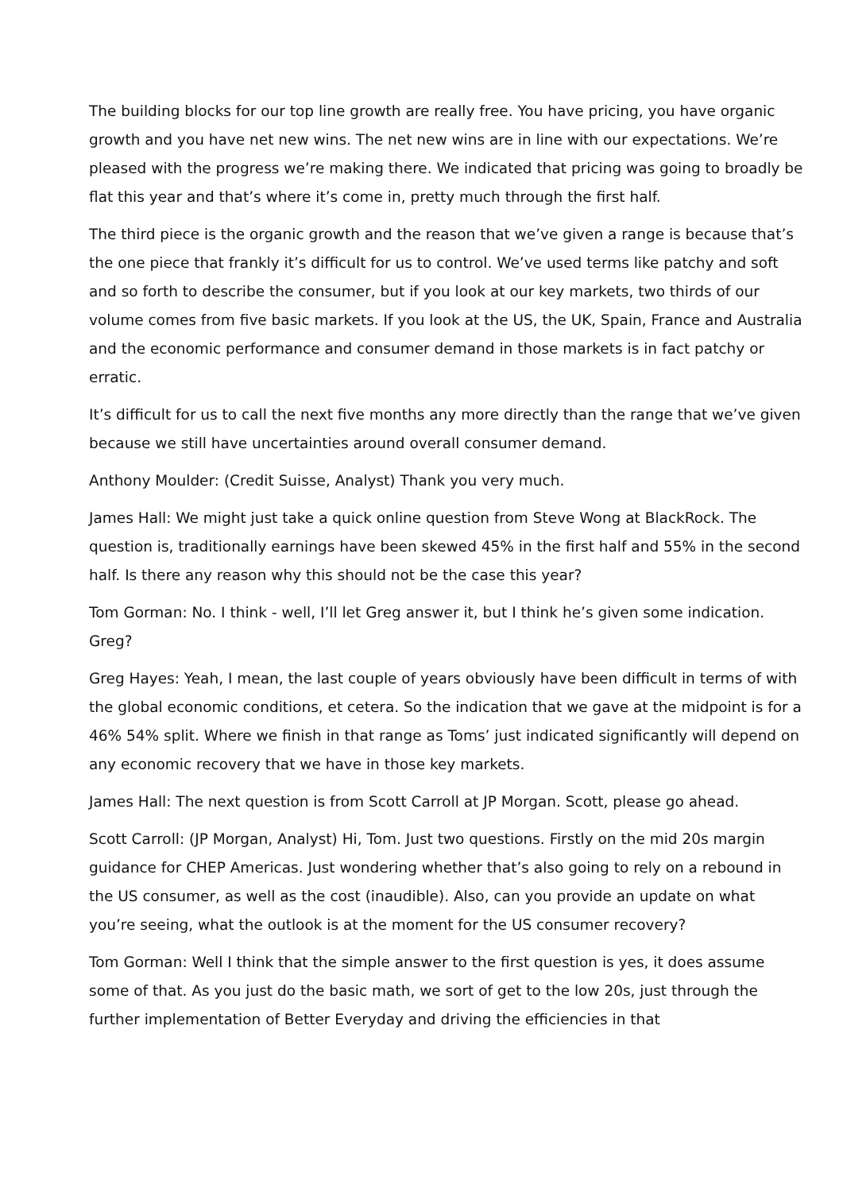The building blocks for our top line growth are really free. You have pricing, you have organic growth and you have net new wins. The net new wins are in line with our expectations. We’re pleased with the progress we’re making there. We indicated that pricing was going to broadly be flat this year and that’s where it’s come in, pretty much through the first half.
The third piece is the organic growth and the reason that we’ve given a range is because that’s the one piece that frankly it’s difficult for us to control. We’ve used terms like patchy and soft and so forth to describe the consumer, but if you look at our key markets, two thirds of our volume comes from five basic markets. If you look at the US, the UK, Spain, France and Australia and the economic performance and consumer demand in those markets is in fact patchy or erratic.
It’s difficult for us to call the next five months any more directly than the range that we’ve given because we still have uncertainties around overall consumer demand.
Anthony Moulder: (Credit Suisse, Analyst) Thank you very much.
James Hall: We might just take a quick online question from Steve Wong at BlackRock. The question is, traditionally earnings have been skewed 45% in the first half and 55% in the second half. Is there any reason why this should not be the case this year?
Tom Gorman: No. I think - well, I’ll let Greg answer it, but I think he’s given some indication. Greg?
Greg Hayes: Yeah, I mean, the last couple of years obviously have been difficult in terms of with the global economic conditions, et cetera. So the indication that we gave at the midpoint is for a 46% 54% split. Where we finish in that range as Toms’ just indicated significantly will depend on any economic recovery that we have in those key markets.
James Hall: The next question is from Scott Carroll at JP Morgan. Scott, please go ahead.
Scott Carroll: (JP Morgan, Analyst) Hi, Tom. Just two questions. Firstly on the mid 20s margin guidance for CHEP Americas. Just wondering whether that’s also going to rely on a rebound in the US consumer, as well as the cost (inaudible). Also, can you provide an update on what you’re seeing, what the outlook is at the moment for the US consumer recovery?
Tom Gorman: Well I think that the simple answer to the first question is yes, it does assume some of that. As you just do the basic math, we sort of get to the low 20s, just through the further implementation of Better Everyday and driving the efficiencies in that